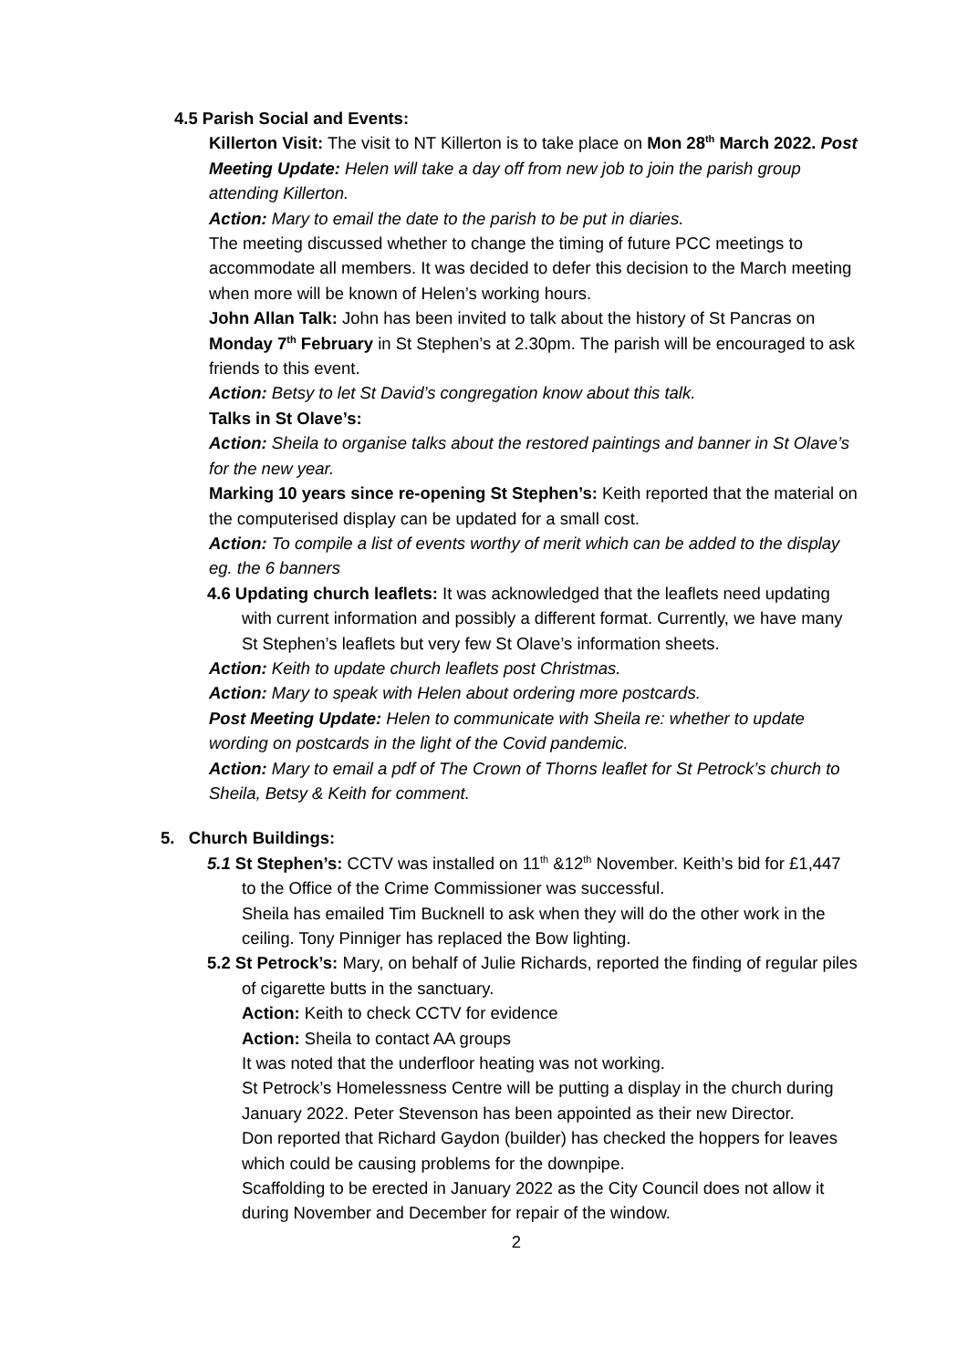4.5 Parish Social and Events:
Killerton Visit: The visit to NT Killerton is to take place on Mon 28<sup>th</sup> March 2022. Post Meeting Update: Helen will take a day off from new job to join the parish group attending Killerton.
Action: Mary to email the date to the parish to be put in diaries.
The meeting discussed whether to change the timing of future PCC meetings to accommodate all members. It was decided to defer this decision to the March meeting when more will be known of Helen’s working hours.
John Allan Talk: John has been invited to talk about the history of St Pancras on Monday 7<sup>th</sup> February in St Stephen’s at 2.30pm. The parish will be encouraged to ask friends to this event.
Action: Betsy to let St David’s congregation know about this talk.
Talks in St Olave’s:
Action: Sheila to organise talks about the restored paintings and banner in St Olave’s for the new year.
Marking 10 years since re-opening St Stephen’s: Keith reported that the material on the computerised display can be updated for a small cost.
Action: To compile a list of events worthy of merit which can be added to the display eg. the 6 banners
4.6 Updating church leaflets: It was acknowledged that the leaflets need updating with current information and possibly a different format. Currently, we have many St Stephen’s leaflets but very few St Olave’s information sheets.
Action: Keith to update church leaflets post Christmas.
Action: Mary to speak with Helen about ordering more postcards.
Post Meeting Update: Helen to communicate with Sheila re: whether to update wording on postcards in the light of the Covid pandemic.
Action: Mary to email a pdf of The Crown of Thorns leaflet for St Petrock’s church to Sheila, Betsy & Keith for comment.
5. Church Buildings:
5.1 St Stephen’s: CCTV was installed on 11<sup>th</sup> &12<sup>th</sup> November. Keith’s bid for £1,447 to the Office of the Crime Commissioner was successful.
Sheila has emailed Tim Bucknell to ask when they will do the other work in the ceiling. Tony Pinniger has replaced the Bow lighting.
5.2 St Petrock’s: Mary, on behalf of Julie Richards, reported the finding of regular piles of cigarette butts in the sanctuary.
Action: Keith to check CCTV for evidence
Action: Sheila to contact AA groups
It was noted that the underfloor heating was not working.
St Petrock’s Homelessness Centre will be putting a display in the church during January 2022. Peter Stevenson has been appointed as their new Director.
Don reported that Richard Gaydon (builder) has checked the hoppers for leaves which could be causing problems for the downpipe.
Scaffolding to be erected in January 2022 as the City Council does not allow it during November and December for repair of the window.
2